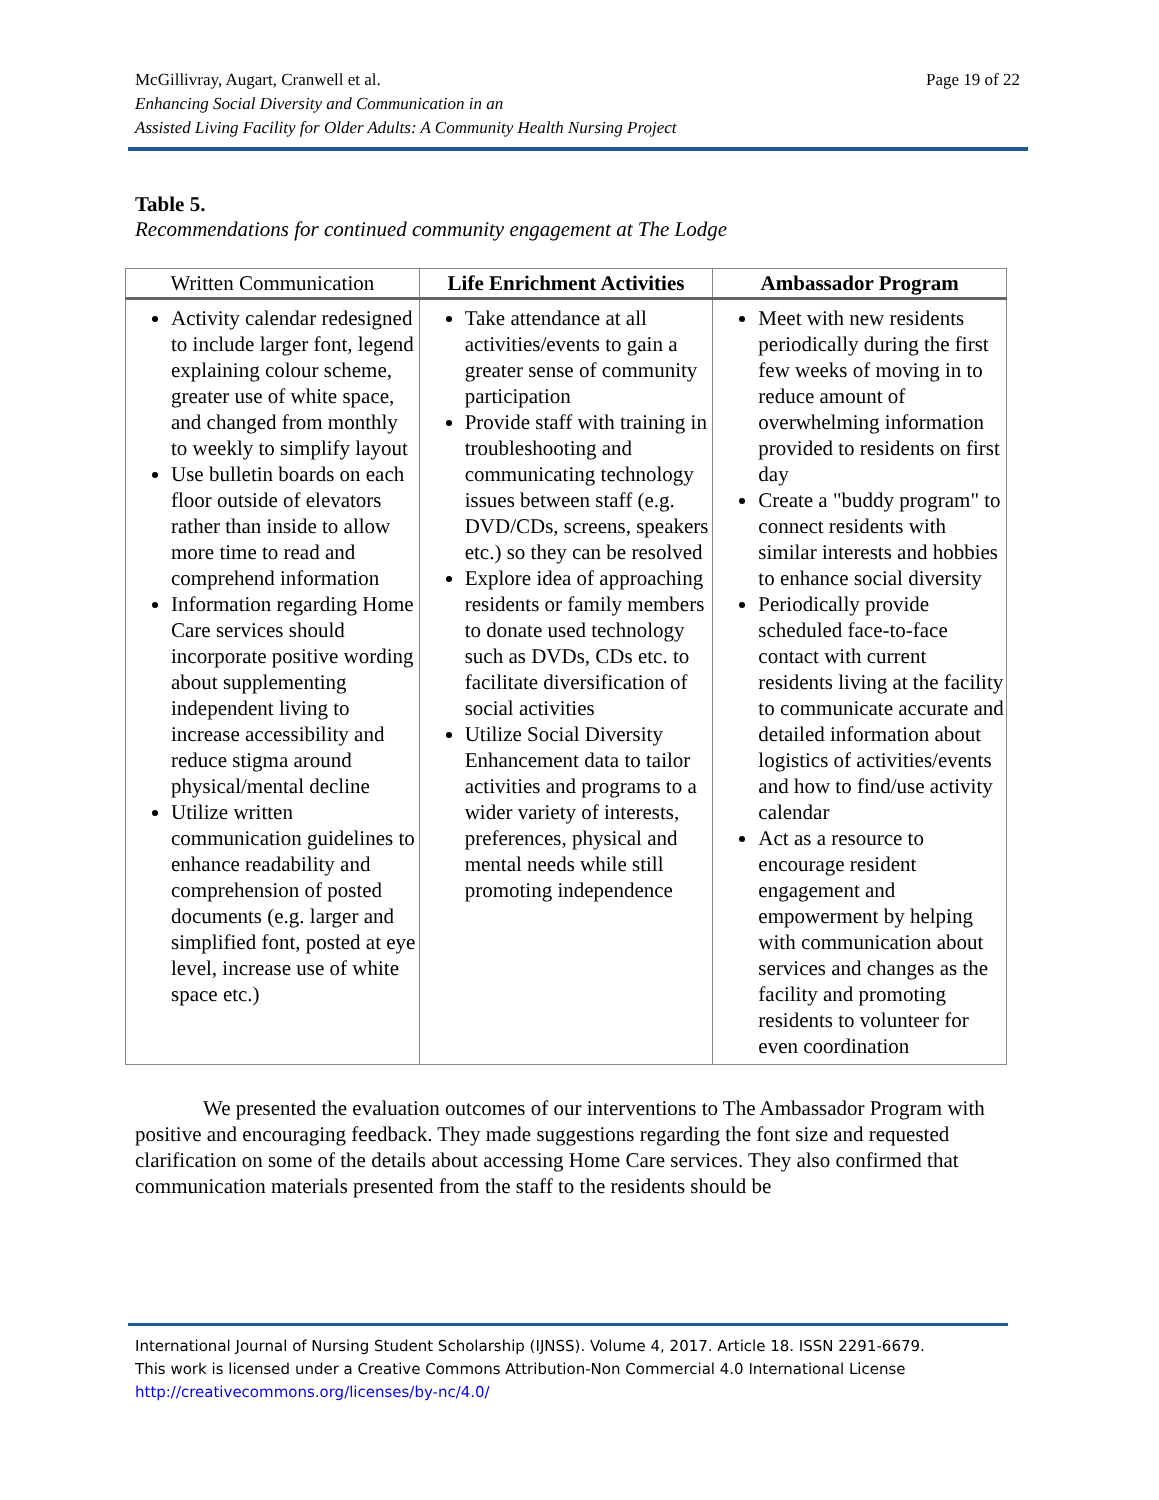Page 19 of 22 McGillivray, Augart, Cranwell et al.
Enhancing Social Diversity and Communication in an
Assisted Living Facility for Older Adults: A Community Health Nursing Project
Table 5.
Recommendations for continued community engagement at The Lodge
| Written Communication | Life Enrichment Activities | Ambassador Program |
| --- | --- | --- |
| Activity calendar redesigned to include larger font, legend explaining colour scheme, greater use of white space, and changed from monthly to weekly to simplify layout Use bulletin boards on each floor outside of elevators rather than inside to allow more time to read and comprehend information Information regarding Home Care services should incorporate positive wording about supplementing independent living to increase accessibility and reduce stigma around physical/mental decline Utilize written communication guidelines to enhance readability and comprehension of posted documents (e.g. larger and simplified font, posted at eye level, increase use of white space etc.) | Take attendance at all activities/events to gain a greater sense of community participation Provide staff with training in troubleshooting and communicating technology issues between staff (e.g. DVD/CDs, screens, speakers etc.) so they can be resolved Explore idea of approaching residents or family members to donate used technology such as DVDs, CDs etc. to facilitate diversification of social activities Utilize Social Diversity Enhancement data to tailor activities and programs to a wider variety of interests, preferences, physical and mental needs while still promoting independence | Meet with new residents periodically during the first few weeks of moving in to reduce amount of overwhelming information provided to residents on first day Create a "buddy program" to connect residents with similar interests and hobbies to enhance social diversity Periodically provide scheduled face-to-face contact with current residents living at the facility to communicate accurate and detailed information about logistics of activities/events and how to find/use activity calendar Act as a resource to encourage resident engagement and empowerment by helping with communication about services and changes as the facility and promoting residents to volunteer for even coordination |
We presented the evaluation outcomes of our interventions to The Ambassador Program with positive and encouraging feedback. They made suggestions regarding the font size and requested clarification on some of the details about accessing Home Care services. They also confirmed that communication materials presented from the staff to the residents should be
International Journal of Nursing Student Scholarship (IJNSS). Volume 4, 2017. Article 18. ISSN 2291-6679.
This work is licensed under a Creative Commons Attribution-Non Commercial 4.0 International License
http://creativecommons.org/licenses/by-nc/4.0/